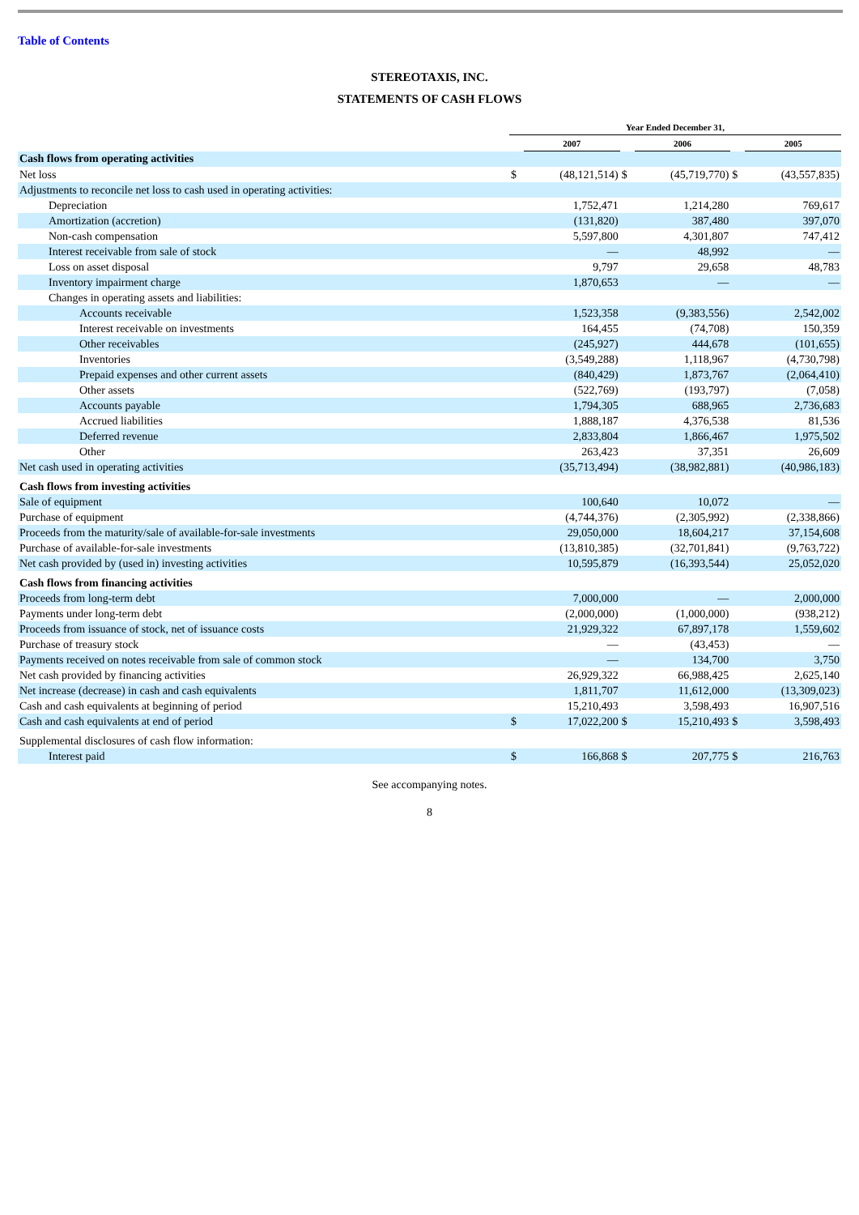Table of Contents
STEREOTAXIS, INC.
STATEMENTS OF CASH FLOWS
| | Year Ended December 31, | | | | | |
| --- | --- | --- | --- | --- | --- | --- |
| | | 2007 | | 2006 | | 2005 |
| Cash flows from operating activities | | | | | | |
| Net loss | $ | (48,121,514) | $ | (45,719,770) | $ | (43,557,835) |
| Adjustments to reconcile net loss to cash used in operating activities: | | | | | | |
| Depreciation | | 1,752,471 | | 1,214,280 | | 769,617 |
| Amortization (accretion) | | (131,820) | | 387,480 | | 397,070 |
| Non-cash compensation | | 5,597,800 | | 4,301,807 | | 747,412 |
| Interest receivable from sale of stock | | — | | 48,992 | | — |
| Loss on asset disposal | | 9,797 | | 29,658 | | 48,783 |
| Inventory impairment charge | | 1,870,653 | | — | | — |
| Changes in operating assets and liabilities: | | | | | | |
| Accounts receivable | | 1,523,358 | | (9,383,556) | | 2,542,002 |
| Interest receivable on investments | | 164,455 | | (74,708) | | 150,359 |
| Other receivables | | (245,927) | | 444,678 | | (101,655) |
| Inventories | | (3,549,288) | | 1,118,967 | | (4,730,798) |
| Prepaid expenses and other current assets | | (840,429) | | 1,873,767 | | (2,064,410) |
| Other assets | | (522,769) | | (193,797) | | (7,058) |
| Accounts payable | | 1,794,305 | | 688,965 | | 2,736,683 |
| Accrued liabilities | | 1,888,187 | | 4,376,538 | | 81,536 |
| Deferred revenue | | 2,833,804 | | 1,866,467 | | 1,975,502 |
| Other | | 263,423 | | 37,351 | | 26,609 |
| Net cash used in operating activities | | (35,713,494) | | (38,982,881) | | (40,986,183) |
| Cash flows from investing activities | | | | | | |
| Sale of equipment | | 100,640 | | 10,072 | | — |
| Purchase of equipment | | (4,744,376) | | (2,305,992) | | (2,338,866) |
| Proceeds from the maturity/sale of available-for-sale investments | | 29,050,000 | | 18,604,217 | | 37,154,608 |
| Purchase of available-for-sale investments | | (13,810,385) | | (32,701,841) | | (9,763,722) |
| Net cash provided by (used in) investing activities | | 10,595,879 | | (16,393,544) | | 25,052,020 |
| Cash flows from financing activities | | | | | | |
| Proceeds from long-term debt | | 7,000,000 | | — | | 2,000,000 |
| Payments under long-term debt | | (2,000,000) | | (1,000,000) | | (938,212) |
| Proceeds from issuance of stock, net of issuance costs | | 21,929,322 | | 67,897,178 | | 1,559,602 |
| Purchase of treasury stock | | — | | (43,453) | | — |
| Payments received on notes receivable from sale of common stock | | — | | 134,700 | | 3,750 |
| Net cash provided by financing activities | | 26,929,322 | | 66,988,425 | | 2,625,140 |
| Net increase (decrease) in cash and cash equivalents | | 1,811,707 | | 11,612,000 | | (13,309,023) |
| Cash and cash equivalents at beginning of period | | 15,210,493 | | 3,598,493 | | 16,907,516 |
| Cash and cash equivalents at end of period | $ | 17,022,200 | $ | 15,210,493 | $ | 3,598,493 |
| Supplemental disclosures of cash flow information: | | | | | | |
| Interest paid | $ | 166,868 | $ | 207,775 | $ | 216,763 |
See accompanying notes.
8